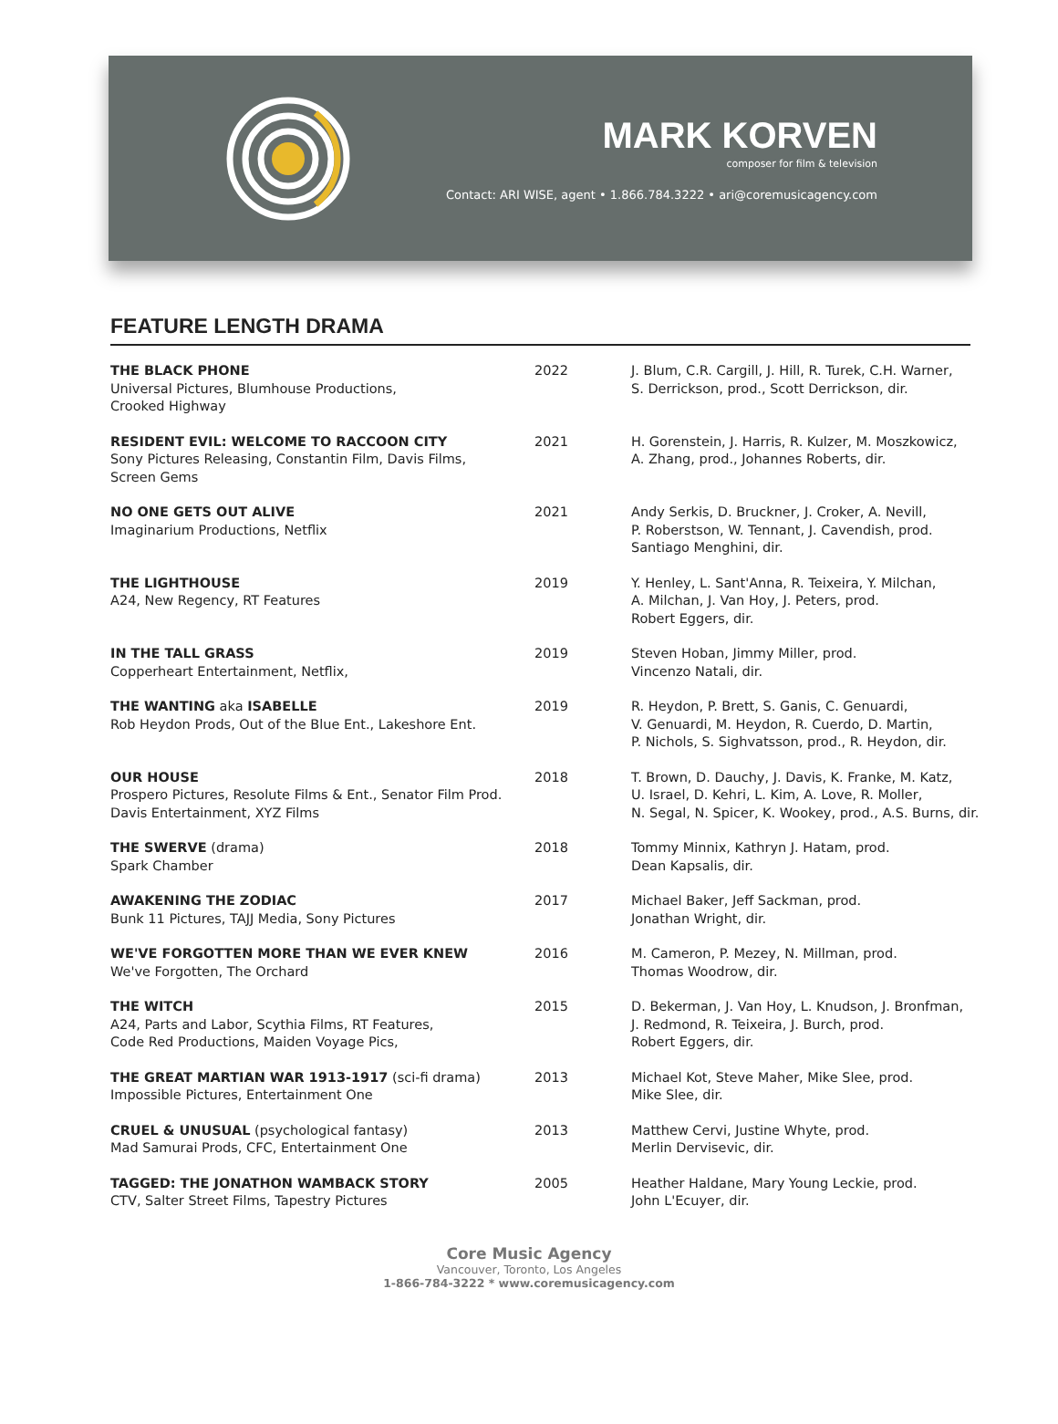MARK KORVEN
composer for film & television
Contact: ARI WISE, agent • 1.866.784.3222 • ari@coremusicagency.com
FEATURE LENGTH DRAMA
| THE BLACK PHONE Universal Pictures, Blumhouse Productions, Crooked Highway | 2022 | J. Blum, C.R. Cargill, J. Hill, R. Turek, C.H. Warner, S. Derrickson, prod., Scott Derrickson, dir. |
| RESIDENT EVIL: WELCOME TO RACCOON CITY Sony Pictures Releasing, Constantin Film, Davis Films, Screen Gems | 2021 | H. Gorenstein, J. Harris, R. Kulzer, M. Moszkowicz, A. Zhang, prod., Johannes Roberts, dir. |
| NO ONE GETS OUT ALIVE Imaginarium Productions, Netflix | 2021 | Andy Serkis, D. Bruckner, J. Croker, A. Nevill, P. Roberstson, W. Tennant, J. Cavendish, prod. Santiago Menghini, dir. |
| THE LIGHTHOUSE A24, New Regency, RT Features | 2019 | Y. Henley, L. Sant'Anna, R. Teixeira, Y. Milchan, A. Milchan, J. Van Hoy, J. Peters, prod. Robert Eggers, dir. |
| IN THE TALL GRASS Copperheart Entertainment, Netflix, | 2019 | Steven Hoban, Jimmy Miller, prod. Vincenzo Natali, dir. |
| THE WANTING aka ISABELLE Rob Heydon Prods, Out of the Blue Ent., Lakeshore Ent. | 2019 | R. Heydon, P. Brett, S. Ganis, C. Genuardi, V. Genuardi, M. Heydon, R. Cuerdo, D. Martin, P. Nichols, S. Sighvatsson, prod., R. Heydon, dir. |
| OUR HOUSE Prospero Pictures, Resolute Films & Ent., Senator Film Prod. Davis Entertainment, XYZ Films | 2018 | T. Brown, D. Dauchy, J. Davis, K. Franke, M. Katz, U. Israel, D. Kehri, L. Kim, A. Love, R. Moller, N. Segal, N. Spicer, K. Wookey, prod., A.S. Burns, dir. |
| THE SWERVE (drama) Spark Chamber | 2018 | Tommy Minnix, Kathryn J. Hatam, prod. Dean Kapsalis, dir. |
| AWAKENING THE ZODIAC Bunk 11 Pictures, TAJJ Media, Sony Pictures | 2017 | Michael Baker, Jeff Sackman, prod. Jonathan Wright, dir. |
| WE'VE FORGOTTEN MORE THAN WE EVER KNEW We've Forgotten, The Orchard | 2016 | M. Cameron, P. Mezey, N. Millman, prod. Thomas Woodrow, dir. |
| THE WITCH A24, Parts and Labor, Scythia Films, RT Features, Code Red Productions, Maiden Voyage Pics, | 2015 | D. Bekerman, J. Van Hoy, L. Knudson, J. Bronfman, J. Redmond, R. Teixeira, J. Burch, prod. Robert Eggers, dir. |
| THE GREAT MARTIAN WAR 1913-1917 (sci-fi drama) Impossible Pictures, Entertainment One | 2013 | Michael Kot, Steve Maher, Mike Slee, prod. Mike Slee, dir. |
| CRUEL & UNUSUAL (psychological fantasy) Mad Samurai Prods, CFC, Entertainment One | 2013 | Matthew Cervi, Justine Whyte, prod. Merlin Dervisevic, dir. |
| TAGGED: THE JONATHON WAMBACK STORY CTV, Salter Street Films, Tapestry Pictures | 2005 | Heather Haldane, Mary Young Leckie, prod. John L'Ecuyer, dir. |
Core Music Agency
Vancouver, Toronto, Los Angeles
1-866-784-3222 * www.coremusicagency.com